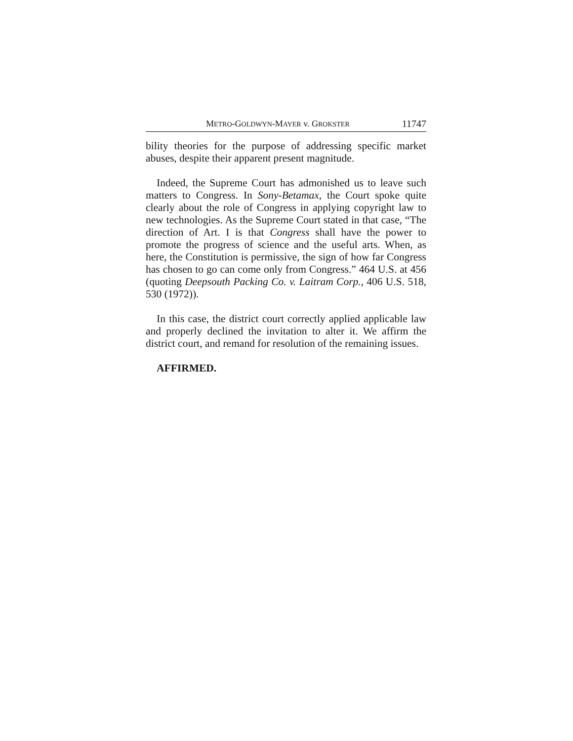METRO-GOLDWYN-MAYER v. GROKSTER 11747
bility theories for the purpose of addressing specific market abuses, despite their apparent present magnitude.
Indeed, the Supreme Court has admonished us to leave such matters to Congress. In Sony-Betamax, the Court spoke quite clearly about the role of Congress in applying copyright law to new technologies. As the Supreme Court stated in that case, “The direction of Art. I is that Congress shall have the power to promote the progress of science and the useful arts. When, as here, the Constitution is permissive, the sign of how far Congress has chosen to go can come only from Congress.” 464 U.S. at 456 (quoting Deepsouth Packing Co. v. Laitram Corp., 406 U.S. 518, 530 (1972)).
In this case, the district court correctly applied applicable law and properly declined the invitation to alter it. We affirm the district court, and remand for resolution of the remaining issues.
AFFIRMED.